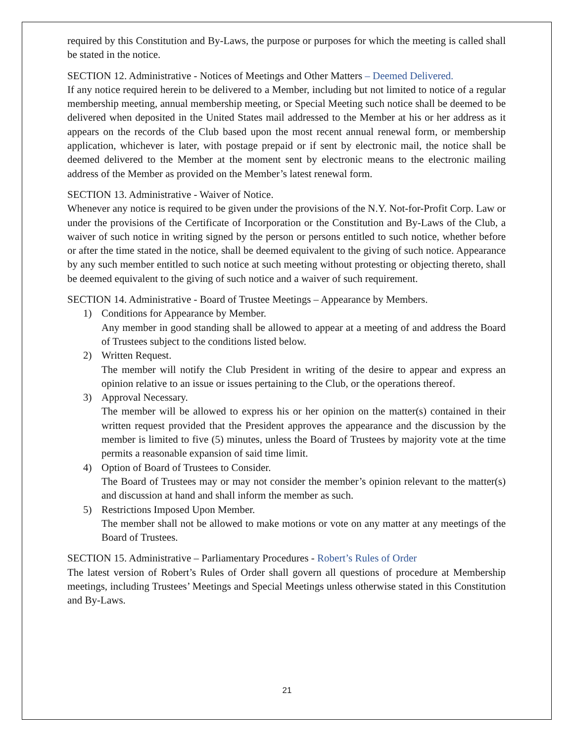required by this Constitution and By-Laws, the purpose or purposes for which the meeting is called shall be stated in the notice.
SECTION 12. Administrative - Notices of Meetings and Other Matters – Deemed Delivered.
If any notice required herein to be delivered to a Member, including but not limited to notice of a regular membership meeting, annual membership meeting, or Special Meeting such notice shall be deemed to be delivered when deposited in the United States mail addressed to the Member at his or her address as it appears on the records of the Club based upon the most recent annual renewal form, or membership application, whichever is later, with postage prepaid or if sent by electronic mail, the notice shall be deemed delivered to the Member at the moment sent by electronic means to the electronic mailing address of the Member as provided on the Member’s latest renewal form.
SECTION 13. Administrative - Waiver of Notice.
Whenever any notice is required to be given under the provisions of the N.Y. Not-for-Profit Corp. Law or under the provisions of the Certificate of Incorporation or the Constitution and By-Laws of the Club, a waiver of such notice in writing signed by the person or persons entitled to such notice, whether before or after the time stated in the notice, shall be deemed equivalent to the giving of such notice. Appearance by any such member entitled to such notice at such meeting without protesting or objecting thereto, shall be deemed equivalent to the giving of such notice and a waiver of such requirement.
SECTION 14. Administrative - Board of Trustee Meetings – Appearance by Members.
1) Conditions for Appearance by Member.
Any member in good standing shall be allowed to appear at a meeting of and address the Board of Trustees subject to the conditions listed below.
2) Written Request.
The member will notify the Club President in writing of the desire to appear and express an opinion relative to an issue or issues pertaining to the Club, or the operations thereof.
3) Approval Necessary.
The member will be allowed to express his or her opinion on the matter(s) contained in their written request provided that the President approves the appearance and the discussion by the member is limited to five (5) minutes, unless the Board of Trustees by majority vote at the time permits a reasonable expansion of said time limit.
4) Option of Board of Trustees to Consider.
The Board of Trustees may or may not consider the member’s opinion relevant to the matter(s) and discussion at hand and shall inform the member as such.
5) Restrictions Imposed Upon Member.
The member shall not be allowed to make motions or vote on any matter at any meetings of the Board of Trustees.
SECTION 15. Administrative – Parliamentary Procedures - Robert’s Rules of Order
The latest version of Robert’s Rules of Order shall govern all questions of procedure at Membership meetings, including Trustees’ Meetings and Special Meetings unless otherwise stated in this Constitution and By-Laws.
21